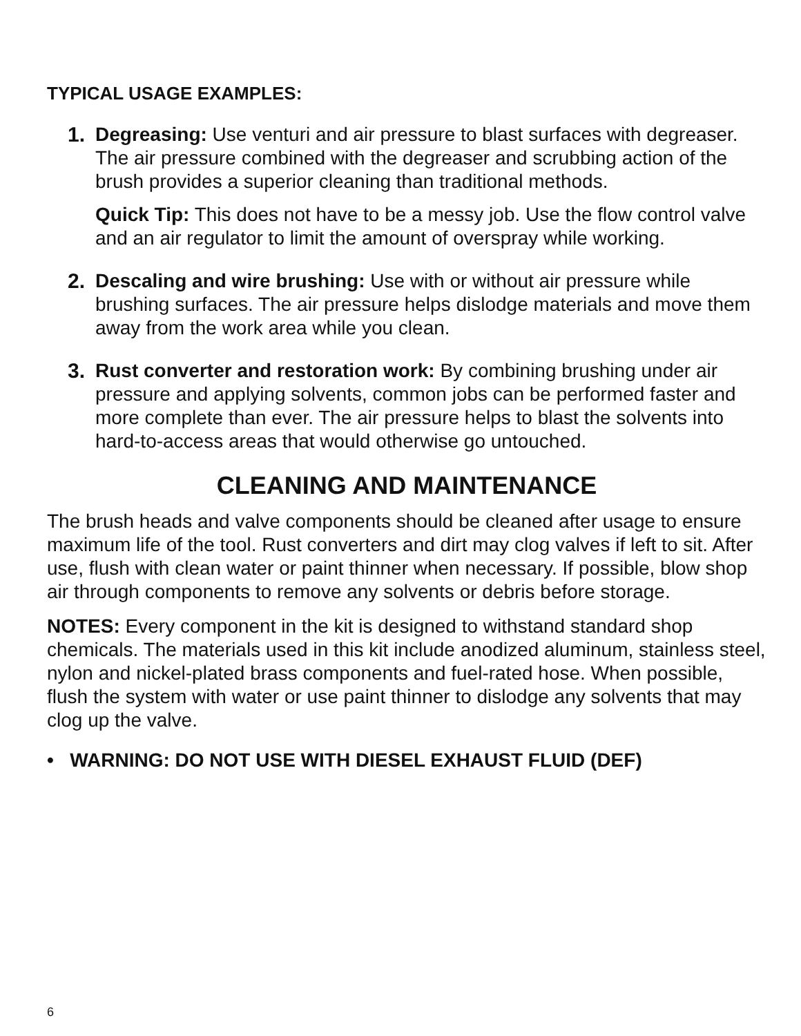TYPICAL USAGE EXAMPLES:
1. Degreasing: Use venturi and air pressure to blast surfaces with degreaser. The air pressure combined with the degreaser and scrubbing action of the brush provides a superior cleaning than traditional methods.
Quick Tip: This does not have to be a messy job. Use the flow control valve and an air regulator to limit the amount of overspray while working.
2. Descaling and wire brushing: Use with or without air pressure while brushing surfaces. The air pressure helps dislodge materials and move them away from the work area while you clean.
3. Rust converter and restoration work: By combining brushing under air pressure and applying solvents, common jobs can be performed faster and more complete than ever. The air pressure helps to blast the solvents into hard-to-access areas that would otherwise go untouched.
CLEANING AND MAINTENANCE
The brush heads and valve components should be cleaned after usage to ensure maximum life of the tool. Rust converters and dirt may clog valves if left to sit. After use, flush with clean water or paint thinner when necessary. If possible, blow shop air through components to remove any solvents or debris before storage.
NOTES: Every component in the kit is designed to withstand standard shop chemicals. The materials used in this kit include anodized aluminum, stainless steel, nylon and nickel-plated brass components and fuel-rated hose. When possible, flush the system with water or use paint thinner to dislodge any solvents that may clog up the valve.
• WARNING: DO NOT USE WITH DIESEL EXHAUST FLUID (DEF)
6